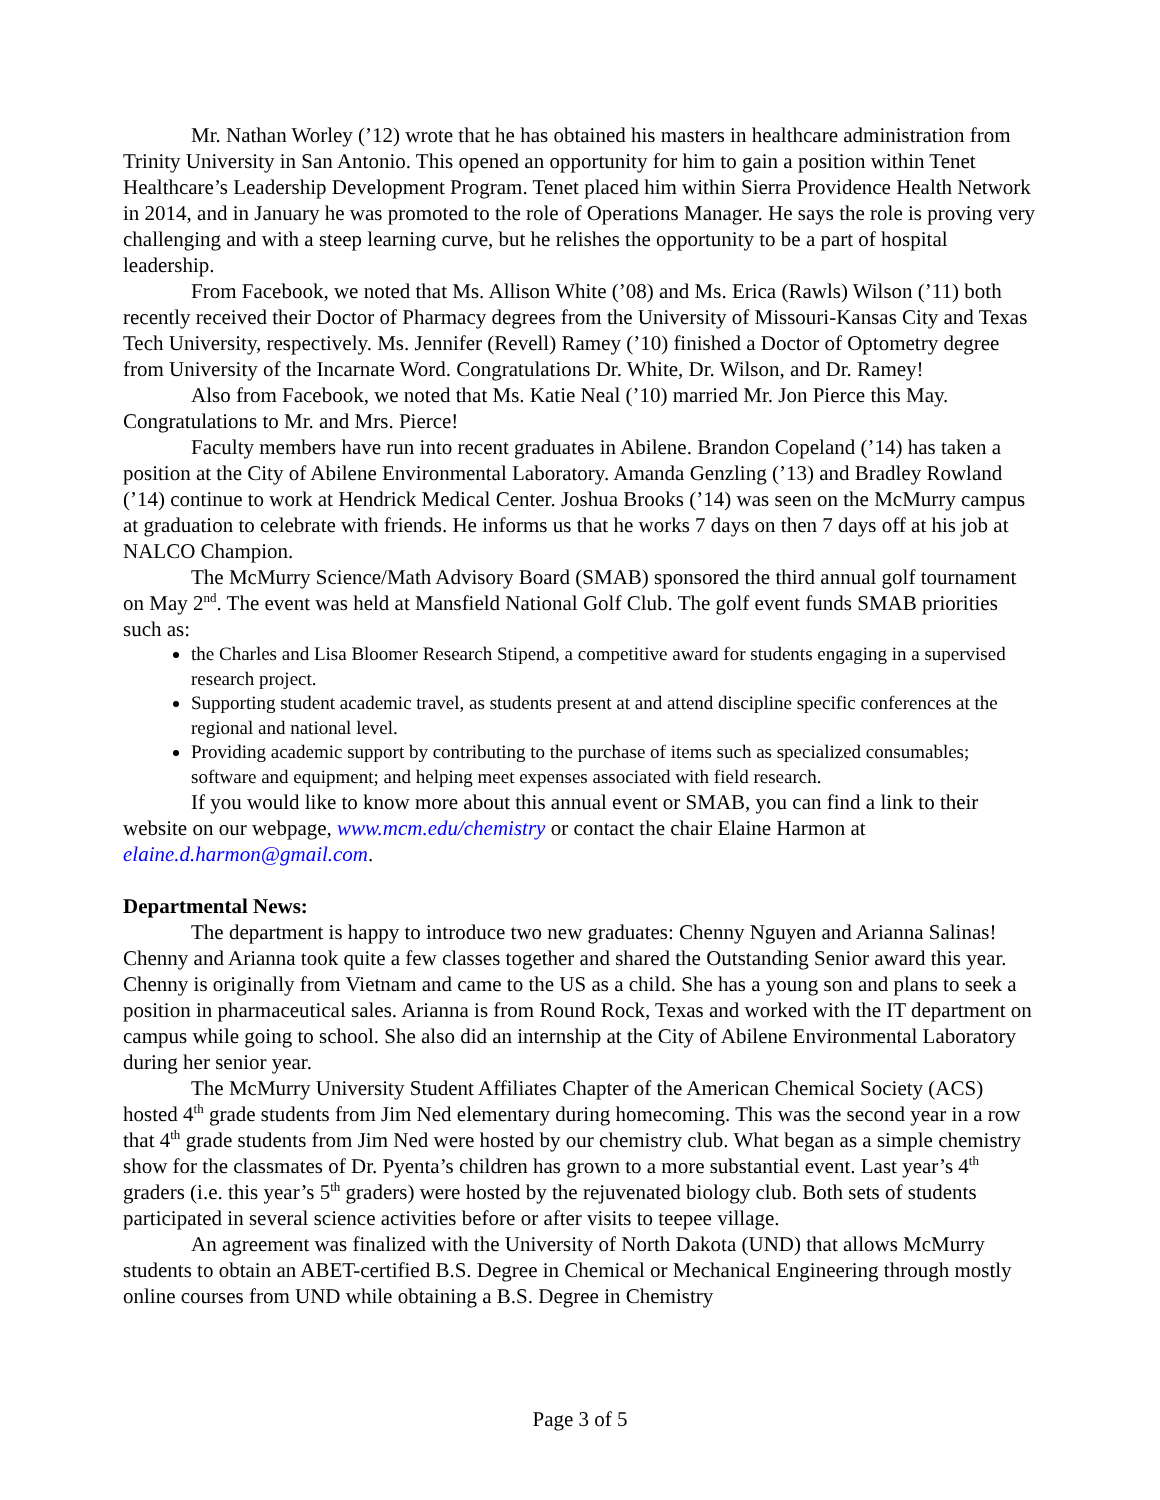Mr. Nathan Worley (’12) wrote that he has obtained his masters in healthcare administration from Trinity University in San Antonio. This opened an opportunity for him to gain a position within Tenet Healthcare’s Leadership Development Program. Tenet placed him within Sierra Providence Health Network in 2014, and in January he was promoted to the role of Operations Manager. He says the role is proving very challenging and with a steep learning curve, but he relishes the opportunity to be a part of hospital leadership.
From Facebook, we noted that Ms. Allison White (’08) and Ms. Erica (Rawls) Wilson (’11) both recently received their Doctor of Pharmacy degrees from the University of Missouri-Kansas City and Texas Tech University, respectively. Ms. Jennifer (Revell) Ramey (’10) finished a Doctor of Optometry degree from University of the Incarnate Word. Congratulations Dr. White, Dr. Wilson, and Dr. Ramey!
Also from Facebook, we noted that Ms. Katie Neal (’10) married Mr. Jon Pierce this May. Congratulations to Mr. and Mrs. Pierce!
Faculty members have run into recent graduates in Abilene. Brandon Copeland (’14) has taken a position at the City of Abilene Environmental Laboratory. Amanda Genzling (’13) and Bradley Rowland (’14) continue to work at Hendrick Medical Center. Joshua Brooks (’14) was seen on the McMurry campus at graduation to celebrate with friends. He informs us that he works 7 days on then 7 days off at his job at NALCO Champion.
The McMurry Science/Math Advisory Board (SMAB) sponsored the third annual golf tournament on May 2<sup>nd</sup>. The event was held at Mansfield National Golf Club. The golf event funds SMAB priorities such as:
the Charles and Lisa Bloomer Research Stipend, a competitive award for students engaging in a supervised research project.
Supporting student academic travel, as students present at and attend discipline specific conferences at the regional and national level.
Providing academic support by contributing to the purchase of items such as specialized consumables; software and equipment; and helping meet expenses associated with field research.
If you would like to know more about this annual event or SMAB, you can find a link to their website on our webpage, www.mcm.edu/chemistry or contact the chair Elaine Harmon at elaine.d.harmon@gmail.com.
Departmental News:
The department is happy to introduce two new graduates: Chenny Nguyen and Arianna Salinas! Chenny and Arianna took quite a few classes together and shared the Outstanding Senior award this year. Chenny is originally from Vietnam and came to the US as a child. She has a young son and plans to seek a position in pharmaceutical sales. Arianna is from Round Rock, Texas and worked with the IT department on campus while going to school. She also did an internship at the City of Abilene Environmental Laboratory during her senior year.
The McMurry University Student Affiliates Chapter of the American Chemical Society (ACS) hosted 4<sup>th</sup> grade students from Jim Ned elementary during homecoming. This was the second year in a row that 4<sup>th</sup> grade students from Jim Ned were hosted by our chemistry club. What began as a simple chemistry show for the classmates of Dr. Pyenta’s children has grown to a more substantial event. Last year’s 4<sup>th</sup> graders (i.e. this year’s 5<sup>th</sup> graders) were hosted by the rejuvenated biology club. Both sets of students participated in several science activities before or after visits to teepee village.
An agreement was finalized with the University of North Dakota (UND) that allows McMurry students to obtain an ABET-certified B.S. Degree in Chemical or Mechanical Engineering through mostly online courses from UND while obtaining a B.S. Degree in Chemistry
Page 3 of 5